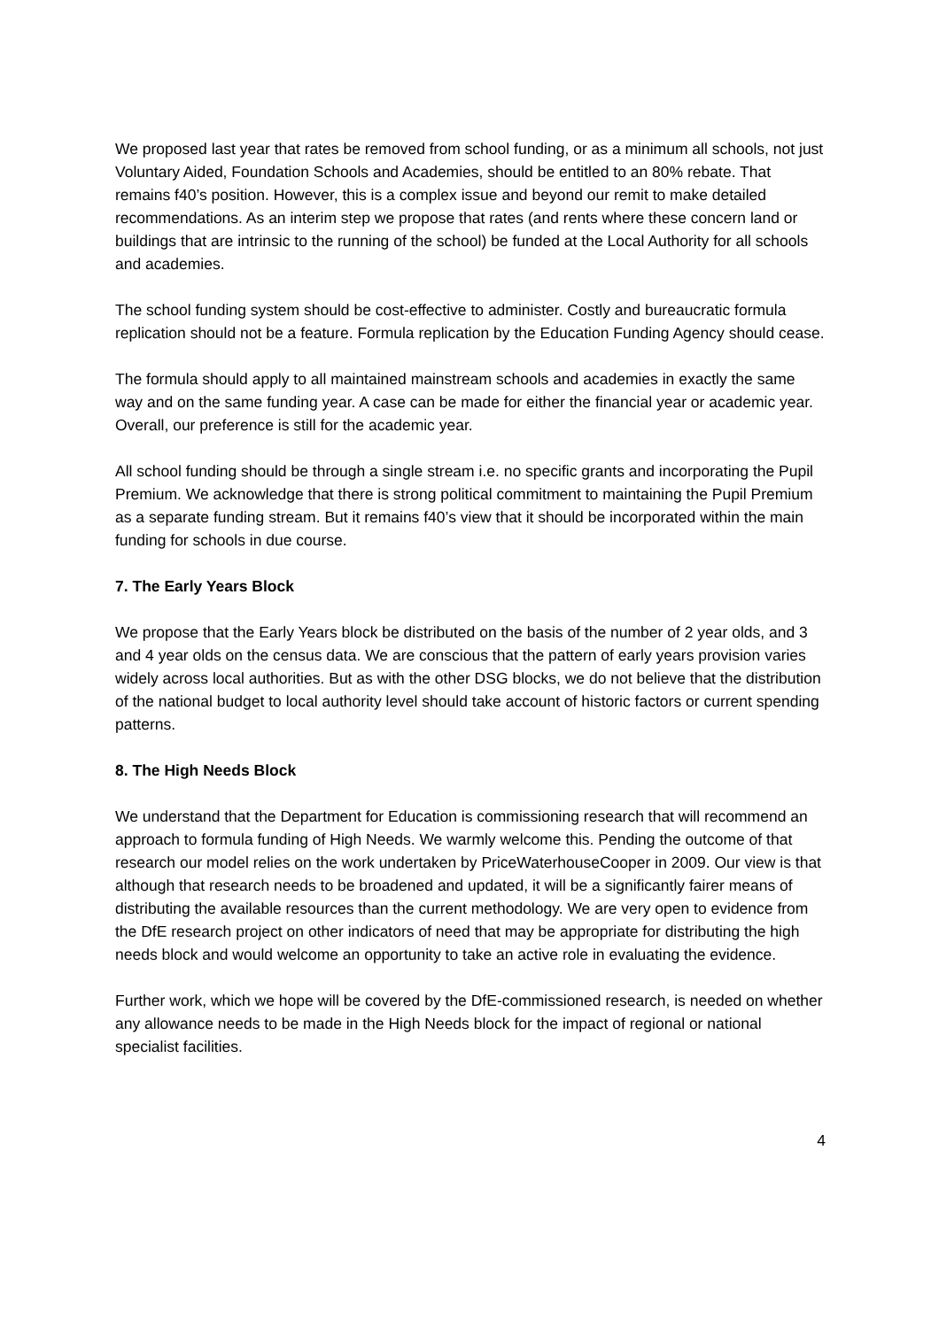We proposed last year that rates be removed from school funding, or as a minimum all schools, not just Voluntary Aided, Foundation Schools and Academies, should be entitled to an 80% rebate. That remains f40’s position. However, this is a complex issue and beyond our remit to make detailed recommendations. As an interim step we propose that rates (and rents where these concern land or buildings that are intrinsic to the running of the school) be funded at the Local Authority for all schools and academies.
The school funding system should be cost-effective to administer. Costly and bureaucratic formula replication should not be a feature. Formula replication by the Education Funding Agency should cease.
The formula should apply to all maintained mainstream schools and academies in exactly the same way and on the same funding year. A case can be made for either the financial year or academic year. Overall, our preference is still for the academic year.
All school funding should be through a single stream i.e. no specific grants and incorporating the Pupil Premium. We acknowledge that there is strong political commitment to maintaining the Pupil Premium as a separate funding stream. But it remains f40’s view that it should be incorporated within the main funding for schools in due course.
7. The Early Years Block
We propose that the Early Years block be distributed on the basis of the number of 2 year olds, and 3 and 4 year olds on the census data. We are conscious that the pattern of early years provision varies widely across local authorities. But as with the other DSG blocks, we do not believe that the distribution of the national budget to local authority level should take account of historic factors or current spending patterns.
8. The High Needs Block
We understand that the Department for Education is commissioning research that will recommend an approach to formula funding of High Needs. We warmly welcome this. Pending the outcome of that research our model relies on the work undertaken by PriceWaterhouseCooper in 2009. Our view is that although that research needs to be broadened and updated, it will be a significantly fairer means of distributing the available resources than the current methodology. We are very open to evidence from the DfE research project on other indicators of need that may be appropriate for distributing the high needs block and would welcome an opportunity to take an active role in evaluating the evidence.
Further work, which we hope will be covered by the DfE-commissioned research, is needed on whether any allowance needs to be made in the High Needs block for the impact of regional or national specialist facilities.
4